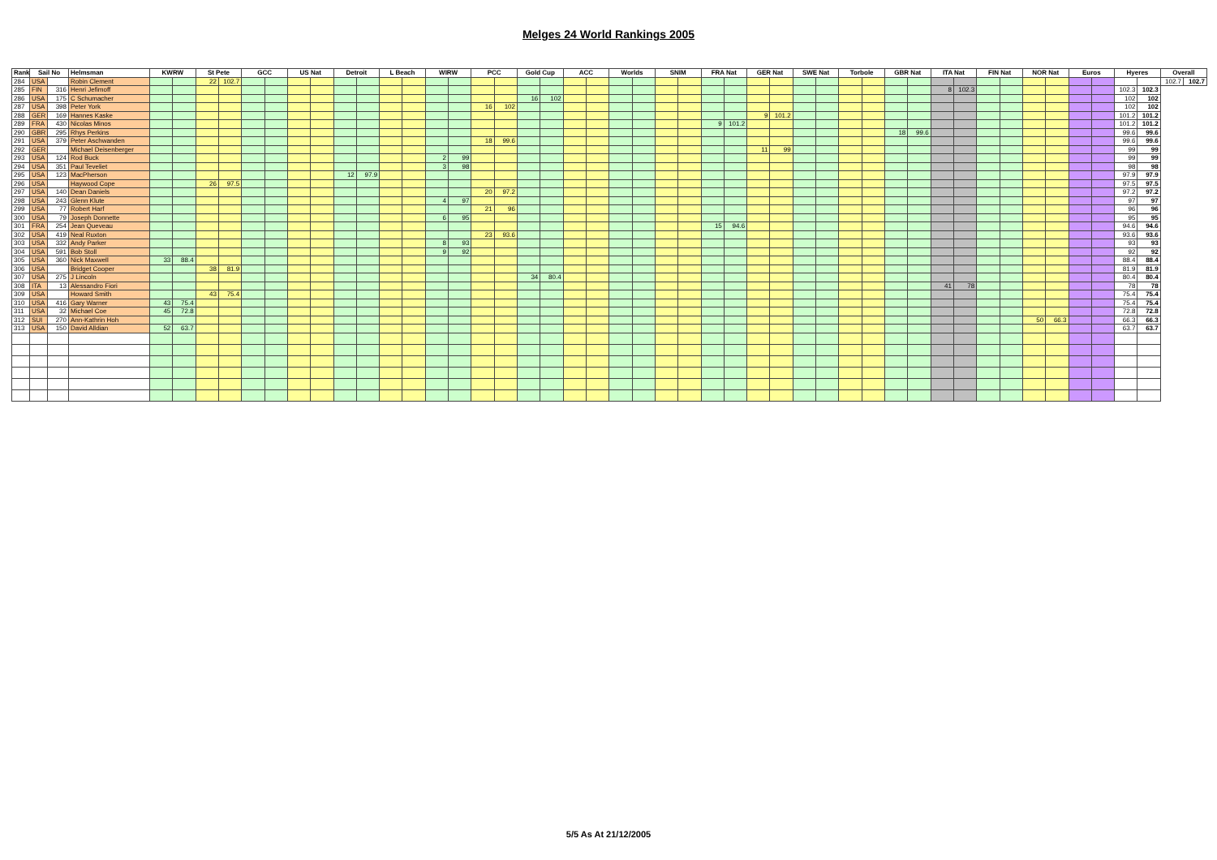Melges 24 World Rankings 2005
| Rank | Sail No | | Helmsman | KWRW | | St Pete | | GCC | | US Nat | | Detroit | | L Beach | | WIRW | | PCC | | Gold Cup | | ACC | | Worlds | | SNIM | | FRA Nat | | GER Nat | | SWE Nat | | Torbole | | GBR Nat | | ITA Nat | | FIN Nat | | NOR Nat | | Euros | | Hyeres | | Overall | |
| --- | --- | --- | --- | --- | --- | --- | --- | --- | --- | --- | --- | --- | --- | --- | --- | --- | --- | --- | --- | --- | --- | --- | --- | --- | --- | --- | --- | --- | --- | --- | --- | --- | --- | --- | --- | --- | --- | --- | --- | --- | --- | --- | --- | --- | --- | --- | --- | --- | --- |
| 284 | USA | | Robin Clement | | | 22 | 102.7 | | | | | | | | | | | | | | | | | | | | | | | | | | | | | | | | | | | | | | | | | 102.7 | 102.7 |
| 285 | FIN | 316 | Henri Jefimoff | | | | | | | | | | | | | | | | | | | | | | | | | | | | | | | | | | | 8 | 102.3 | | | | | | | 102.3 | 102.3 | | |
| 286 | USA | 175 | C Schumacher | | | | | | | | | | | | | | | | | 16 | 102 | | | | | | | | | | | | | | | | | | | | | | | | | 102 | 102 | | |
| 287 | USA | 398 | Peter York | | | | | | | | | | | | | | | 16 | 102 | | | | | | | | | | | | | | | | | | | | | | | | | | | 102 | 102 | | |
| 288 | GER | 169 | Hannes Kaske | | | | | | | | | | | | | | | | | | | | | | | | | | | 9 | 101.2 | | | | | | | | | | | | | | | 101.2 | 101.2 | | |
| 289 | FRA | 430 | Nicolas Minos | | | | | | | | | | | | | | | | | | | | | | | | | 9 | 101.2 | | | | | | | | | | | | | | | | | 101.2 | 101.2 | | |
| 290 | GBR | 295 | Rhys Perkins | | | | | | | | | | | | | | | | | | | | | | | | | | | | | | | | | 18 | 99.6 | | | | | | | | | 99.6 | 99.6 | | |
| 291 | USA | 379 | Peter Aschwanden | | | | | | | | | | | | | | | 18 | 99.6 | | | | | | | | | | | | | | | | | | | | | | | | | | | 99.6 | 99.6 | | |
| 292 | GER | | Michael Deisenberger | | | | | | | | | | | | | | | | | | | | | | | | | | | 11 | 99 | | | | | | | | | | | | | | | 99 | 99 | | |
| 293 | USA | 124 | Rod Buck | | | | | | | | | | | | | 2 | 99 | | | | | | | | | | | | | | | | | | | | | | | | | | | | | 99 | 99 | | |
| 294 | USA | 351 | Paul Teveliet | | | | | | | | | | | | | 3 | 98 | | | | | | | | | | | | | | | | | | | | | | | | | | | | | 98 | 98 | | |
| 295 | USA | 123 | MacPherson | | | | | | | | | 12 | 97.9 | | | | | | | | | | | | | | | | | | | | | | | | | | | | | | | | | 97.9 | 97.9 | | |
| 296 | USA | | Haywood Cope | | | 26 | 97.5 | | | | | | | | | | | | | | | | | | | | | | | | | | | | | | | | | | | | | | | 97.5 | 97.5 | | |
| 297 | USA | 140 | Dean Daniels | | | | | | | | | | | | | | | 20 | 97.2 | | | | | | | | | | | | | | | | | | | | | | | | | | | 97.2 | 97.2 | | |
| 298 | USA | 243 | Glenn Klute | | | | | | | | | | | | | 4 | 97 | | | | | | | | | | | | | | | | | | | | | | | | | | | | | 97 | 97 | | |
| 299 | USA | 77 | Robert Harf | | | | | | | | | | | | | | | 21 | 96 | | | | | | | | | | | | | | | | | | | | | | | | | | | 96 | 96 | | |
| 300 | USA | 79 | Joseph Donnette | | | | | | | | | | | | | 6 | 95 | | | | | | | | | | | | | | | | | | | | | | | | | | | | | 95 | 95 | | |
| 301 | FRA | 254 | Jean Queveau | | | | | | | | | | | | | | | | | | | | | | | | | 15 | 94.6 | | | | | | | | | | | | | | | | | 94.6 | 94.6 | | |
| 302 | USA | 419 | Neal Ruxton | | | | | | | | | | | | | | | 23 | 93.6 | | | | | | | | | | | | | | | | | | | | | | | | | | | 93.6 | 93.6 | | |
| 303 | USA | 332 | Andy Parker | | | | | | | | | | | | | 8 | 93 | | | | | | | | | | | | | | | | | | | | | | | | | | | | | 93 | 93 | | |
| 304 | USA | 591 | Bob Stoll | | | | | | | | | | | | | 9 | 92 | | | | | | | | | | | | | | | | | | | | | | | | | | | | | 92 | 92 | | |
| 305 | USA | 360 | Nick Maxwell | 33 | 88.4 | | | | | | | | | | | | | | | | | | | | | | | | | | | | | | | | | | | | | | | | | 88.4 | 88.4 | | |
| 306 | USA | | Bridget Cooper | | | 38 | 81.9 | | | | | | | | | | | | | | | | | | | | | | | | | | | | | | | | | | | | | | | 81.9 | 81.9 | | |
| 307 | USA | 275 | J Lincoln | | | | | | | | | | | | | | | | | 34 | 80.4 | | | | | | | | | | | | | | | | | | | | | | | | | 80.4 | 80.4 | | |
| 308 | ITA | 13 | Alessandro Fiori | | | | | | | | | | | | | | | | | | | | | | | | | | | | | | | | | | | 41 | 78 | | | | | | | 78 | 78 | | |
| 309 | USA | | Howard Smith | | | 43 | 75.4 | | | | | | | | | | | | | | | | | | | | | | | | | | | | | | | | | | | | | | | 75.4 | 75.4 | | |
| 310 | USA | 416 | Gary Warner | 43 | 75.4 | | | | | | | | | | | | | | | | | | | | | | | | | | | | | | | | | | | | | | | | | 75.4 | 75.4 | | |
| 311 | USA | 32 | Michael Coe | 45 | 72.8 | | | | | | | | | | | | | | | | | | | | | | | | | | | | | | | | | | | | | | | | | 72.8 | 72.8 | | |
| 312 | SUI | 270 | Ann-Kathrin Hoh | | | | | | | | | | | | | | | | | | | | | | | | | | | | | | | | | | | | | | | 50 | 66.3 | | | 66.3 | 66.3 | | |
| 313 | USA | 150 | David Alldian | 52 | 63.7 | | | | | | | | | | | | | | | | | | | | | | | | | | | | | | | | | | | | | | | | | 63.7 | 63.7 | | |
5/5 As At 21/12/2005